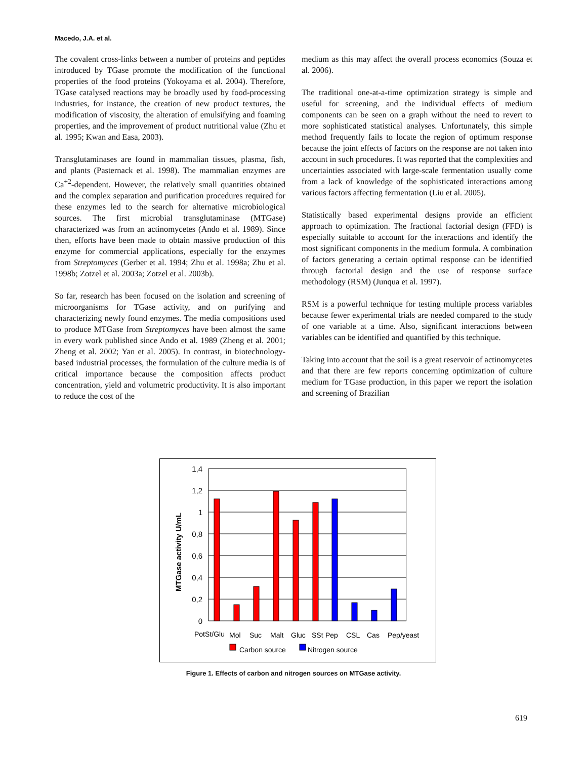Macedo, J.A. et al.
The covalent cross-links between a number of proteins and peptides introduced by TGase promote the modification of the functional properties of the food proteins (Yokoyama et al. 2004). Therefore, TGase catalysed reactions may be broadly used by food-processing industries, for instance, the creation of new product textures, the modification of viscosity, the alteration of emulsifying and foaming properties, and the improvement of product nutritional value (Zhu et al. 1995; Kwan and Easa, 2003).
Transglutaminases are found in mammalian tissues, plasma, fish, and plants (Pasternack et al. 1998). The mammalian enzymes are Ca<sup>+2</sup>-dependent. However, the relatively small quantities obtained and the complex separation and purification procedures required for these enzymes led to the search for alternative microbiological sources. The first microbial transglutaminase (MTGase) characterized was from an actinomycetes (Ando et al. 1989). Since then, efforts have been made to obtain massive production of this enzyme for commercial applications, especially for the enzymes from Streptomyces (Gerber et al. 1994; Zhu et al. 1998a; Zhu et al. 1998b; Zotzel et al. 2003a; Zotzel et al. 2003b).
So far, research has been focused on the isolation and screening of microorganisms for TGase activity, and on purifying and characterizing newly found enzymes. The media compositions used to produce MTGase from Streptomyces have been almost the same in every work published since Ando et al. 1989 (Zheng et al. 2001; Zheng et al. 2002; Yan et al. 2005). In contrast, in biotechnology-based industrial processes, the formulation of the culture media is of critical importance because the composition affects product concentration, yield and volumetric productivity. It is also important to reduce the cost of the
medium as this may affect the overall process economics (Souza et al. 2006).
The traditional one-at-a-time optimization strategy is simple and useful for screening, and the individual effects of medium components can be seen on a graph without the need to revert to more sophisticated statistical analyses. Unfortunately, this simple method frequently fails to locate the region of optimum response because the joint effects of factors on the response are not taken into account in such procedures. It was reported that the complexities and uncertainties associated with large-scale fermentation usually come from a lack of knowledge of the sophisticated interactions among various factors affecting fermentation (Liu et al. 2005).
Statistically based experimental designs provide an efficient approach to optimization. The fractional factorial design (FFD) is especially suitable to account for the interactions and identify the most significant components in the medium formula. A combination of factors generating a certain optimal response can be identified through factorial design and the use of response surface methodology (RSM) (Junqua et al. 1997).
RSM is a powerful technique for testing multiple process variables because fewer experimental trials are needed compared to the study of one variable at a time. Also, significant interactions between variables can be identified and quantified by this technique.
Taking into account that the soil is a great reservoir of actinomycetes and that there are few reports concerning optimization of culture medium for TGase production, in this paper we report the isolation and screening of Brazilian
1,4
1,2
1
0,8
0,6
0,4
0,2
0
MTGase activity U/mL
PotSt/Glu
Mol
Suc
Malt
Gluc
SSt
Pep
CSL
Cas
Pep/yeast
Carbon source
Nitrogen source
Figure 1. Effects of carbon and nitrogen sources on MTGase activity.
619